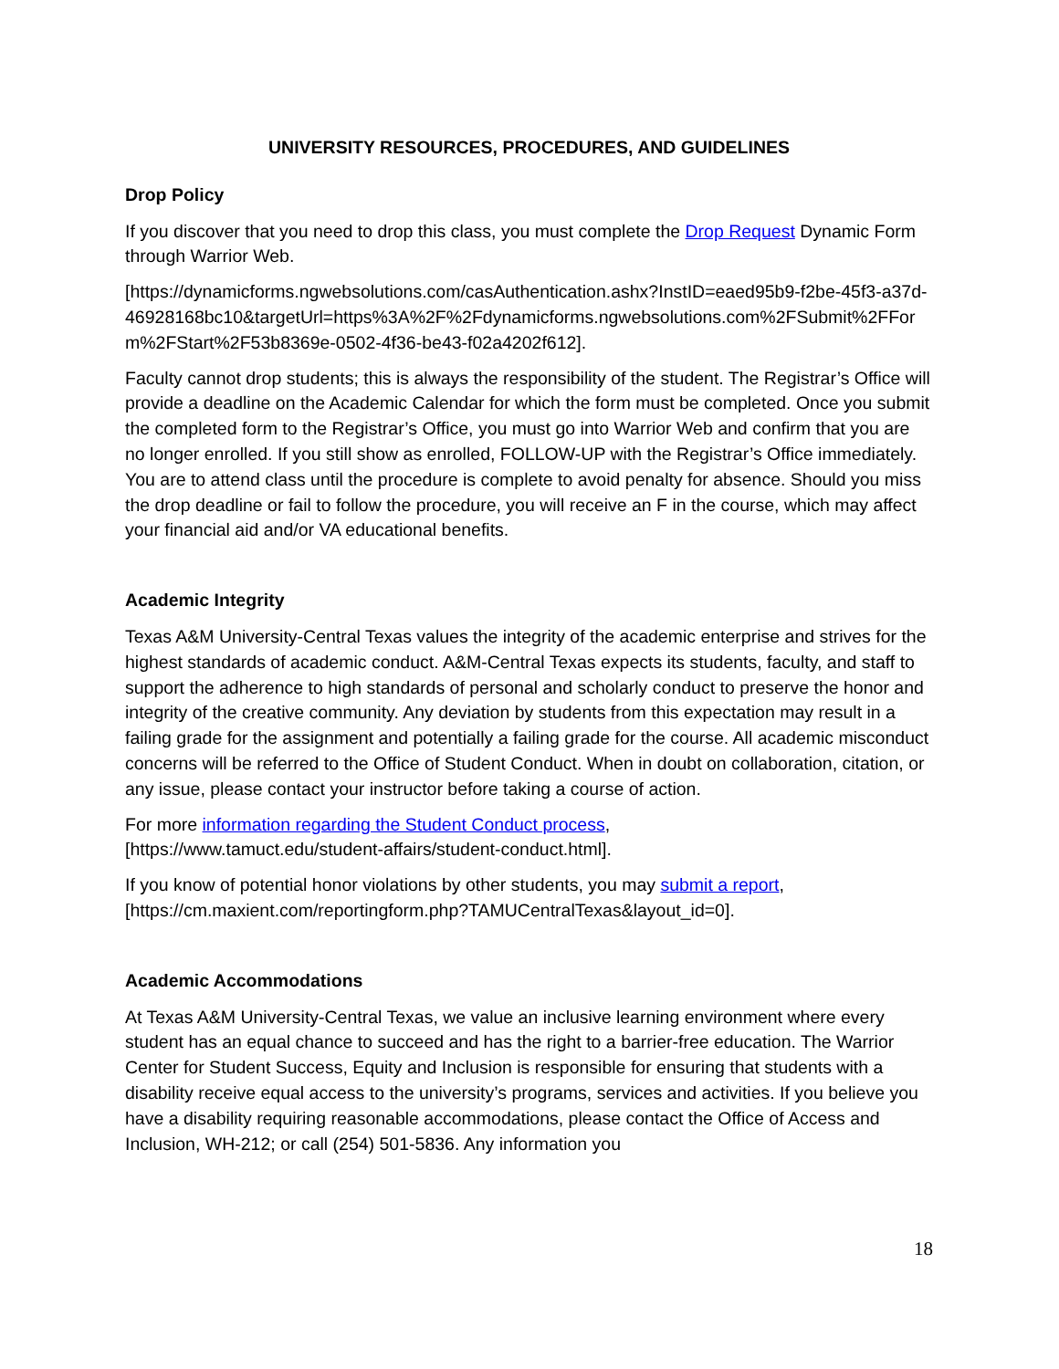UNIVERSITY RESOURCES, PROCEDURES, AND GUIDELINES
Drop Policy
If you discover that you need to drop this class, you must complete the Drop Request Dynamic Form through Warrior Web.
[https://dynamicforms.ngwebsolutions.com/casAuthentication.ashx?InstID=eaed95b9-f2be-45f3-a37d-
46928168bc10&targetUrl=https%3A%2F%2Fdynamicforms.ngwebsolutions.com%2FSubmit%2FForm%2FStart%2F53b8369e-0502-4f36-be43-f02a4202f612].
Faculty cannot drop students; this is always the responsibility of the student. The Registrar’s Office will provide a deadline on the Academic Calendar for which the form must be completed. Once you submit the completed form to the Registrar’s Office, you must go into Warrior Web and confirm that you are no longer enrolled. If you still show as enrolled, FOLLOW-UP with the Registrar’s Office immediately. You are to attend class until the procedure is complete to avoid penalty for absence. Should you miss the drop deadline or fail to follow the procedure, you will receive an F in the course, which may affect your financial aid and/or VA educational benefits.
Academic Integrity
Texas A&M University-Central Texas values the integrity of the academic enterprise and strives for the highest standards of academic conduct. A&M-Central Texas expects its students, faculty, and staff to support the adherence to high standards of personal and scholarly conduct to preserve the honor and integrity of the creative community. Any deviation by students from this expectation may result in a failing grade for the assignment and potentially a failing grade for the course. All academic misconduct concerns will be referred to the Office of Student Conduct. When in doubt on collaboration, citation, or any issue, please contact your instructor before taking a course of action.
For more information regarding the Student Conduct process,
[https://www.tamuct.edu/student-affairs/student-conduct.html].
If you know of potential honor violations by other students, you may submit a report,
[https://cm.maxient.com/reportingform.php?TAMUCentralTexas&layout_id=0].
Academic Accommodations
At Texas A&M University-Central Texas, we value an inclusive learning environment where every student has an equal chance to succeed and has the right to a barrier-free education. The Warrior Center for Student Success, Equity and Inclusion is responsible for ensuring that students with a disability receive equal access to the university’s programs, services and activities. If you believe you have a disability requiring reasonable accommodations, please contact the Office of Access and Inclusion, WH-212; or call (254) 501-5836. Any information you
18